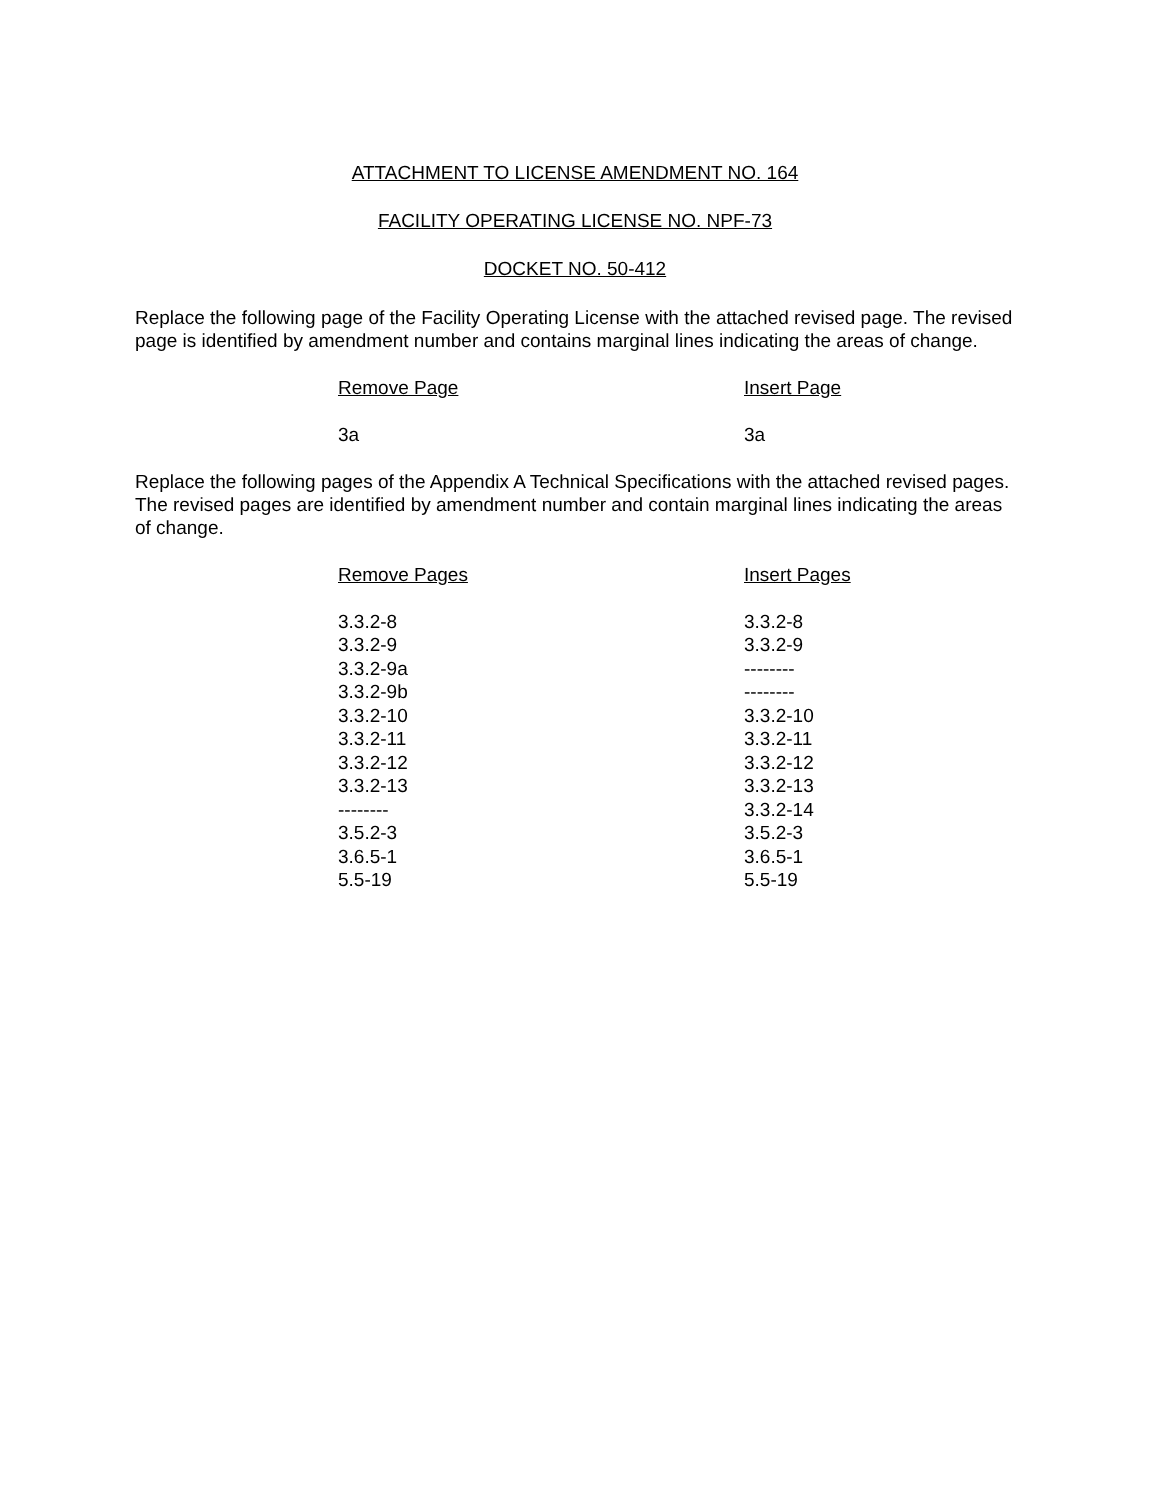ATTACHMENT TO LICENSE AMENDMENT NO. 164
FACILITY OPERATING LICENSE NO. NPF-73
DOCKET NO. 50-412
Replace the following page of the Facility Operating License with the attached revised page. The revised page is identified by amendment number and contains marginal lines indicating the areas of change.
| Remove Page | Insert Page |
| --- | --- |
| 3a | 3a |
Replace the following pages of the Appendix A Technical Specifications with the attached revised pages. The revised pages are identified by amendment number and contain marginal lines indicating the areas of change.
| Remove Pages | Insert Pages |
| --- | --- |
| 3.3.2-8 | 3.3.2-8 |
| 3.3.2-9 | 3.3.2-9 |
| 3.3.2-9a | -------- |
| 3.3.2-9b | -------- |
| 3.3.2-10 | 3.3.2-10 |
| 3.3.2-11 | 3.3.2-11 |
| 3.3.2-12 | 3.3.2-12 |
| 3.3.2-13 | 3.3.2-13 |
| -------- | 3.3.2-14 |
| 3.5.2-3 | 3.5.2-3 |
| 3.6.5-1 | 3.6.5-1 |
| 5.5-19 | 5.5-19 |